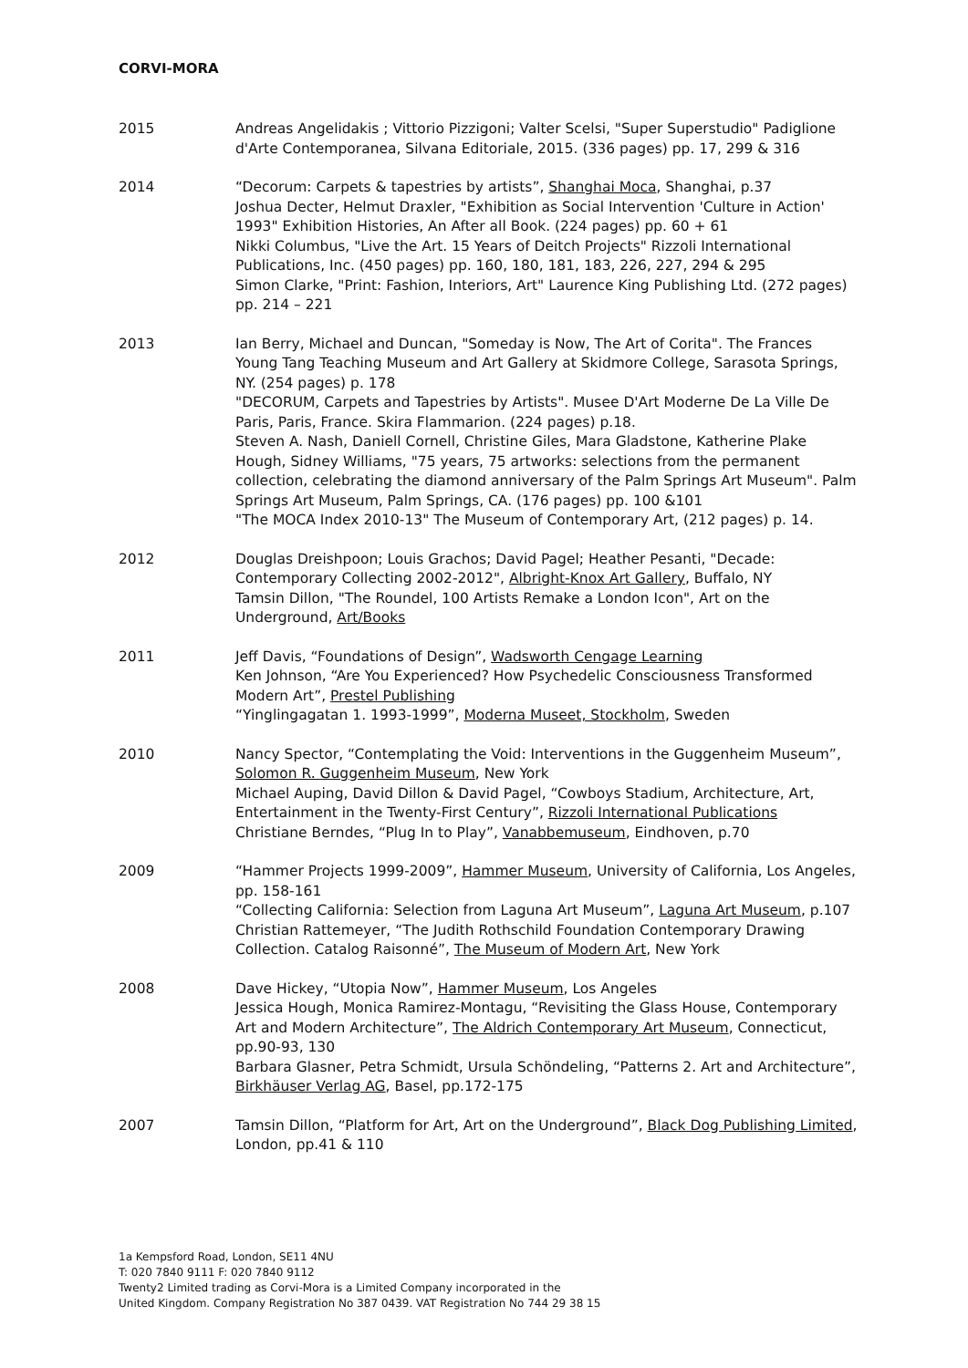CORVI-MORA
2015 Andreas Angelidakis ; Vittorio Pizzigoni; Valter Scelsi, "Super Superstudio" Padiglione d'Arte Contemporanea, Silvana Editoriale, 2015. (336 pages) pp. 17, 299 & 316
2014 “Decorum: Carpets & tapestries by artists”, Shanghai Moca, Shanghai, p.37
Joshua Decter, Helmut Draxler, "Exhibition as Social Intervention 'Culture in Action' 1993" Exhibition Histories, An After all Book. (224 pages) pp. 60 + 61
Nikki Columbus, "Live the Art. 15 Years of Deitch Projects" Rizzoli International Publications, Inc. (450 pages) pp. 160, 180, 181, 183, 226, 227, 294 & 295
Simon Clarke, "Print: Fashion, Interiors, Art" Laurence King Publishing Ltd. (272 pages) pp. 214 – 221
2013 Ian Berry, Michael and Duncan, "Someday is Now, The Art of Corita". The Frances Young Tang Teaching Museum and Art Gallery at Skidmore College, Sarasota Springs, NY. (254 pages) p. 178
"DECORUM, Carpets and Tapestries by Artists". Musee D'Art Moderne De La Ville De Paris, Paris, France. Skira Flammarion. (224 pages) p.18.
Steven A. Nash, Daniell Cornell, Christine Giles, Mara Gladstone, Katherine Plake Hough, Sidney Williams, "75 years, 75 artworks: selections from the permanent collection, celebrating the diamond anniversary of the Palm Springs Art Museum". Palm Springs Art Museum, Palm Springs, CA. (176 pages) pp. 100 &101
"The MOCA Index 2010-13" The Museum of Contemporary Art, (212 pages) p. 14.
2012 Douglas Dreishpoon; Louis Grachos; David Pagel; Heather Pesanti, "Decade: Contemporary Collecting 2002-2012", Albright-Knox Art Gallery, Buffalo, NY
Tamsin Dillon, "The Roundel, 100 Artists Remake a London Icon", Art on the Underground, Art/Books
2011 Jeff Davis, “Foundations of Design”, Wadsworth Cengage Learning
Ken Johnson, “Are You Experienced? How Psychedelic Consciousness Transformed Modern Art”, Prestel Publishing
“Yinglingagatan 1. 1993-1999”, Moderna Museet, Stockholm, Sweden
2010 Nancy Spector, “Contemplating the Void: Interventions in the Guggenheim Museum”, Solomon R. Guggenheim Museum, New York
Michael Auping, David Dillon & David Pagel, “Cowboys Stadium, Architecture, Art, Entertainment in the Twenty-First Century”, Rizzoli International Publications
Christiane Berndes, “Plug In to Play”, Vanabbemuseum, Eindhoven, p.70
2009 “Hammer Projects 1999-2009”, Hammer Museum, University of California, Los Angeles, pp. 158-161
“Collecting California: Selection from Laguna Art Museum”, Laguna Art Museum, p.107
Christian Rattemeyer, “The Judith Rothschild Foundation Contemporary Drawing Collection. Catalog Raisonné”, The Museum of Modern Art, New York
2008 Dave Hickey, “Utopia Now”, Hammer Museum, Los Angeles
Jessica Hough, Monica Ramirez-Montagu, “Revisiting the Glass House, Contemporary Art and Modern Architecture”, The Aldrich Contemporary Art Museum, Connecticut, pp.90-93, 130
Barbara Glasner, Petra Schmidt, Ursula Schöndeling, “Patterns 2. Art and Architecture”, Birkhäuser Verlag AG, Basel, pp.172-175
2007 Tamsin Dillon, “Platform for Art, Art on the Underground”, Black Dog Publishing Limited, London, pp.41 & 110
1a Kempsford Road, London, SE11 4NU
T: 020 7840 9111 F: 020 7840 9112
Twenty2 Limited trading as Corvi-Mora is a Limited Company incorporated in the
United Kingdom. Company Registration No 387 0439. VAT Registration No 744 29 38 15